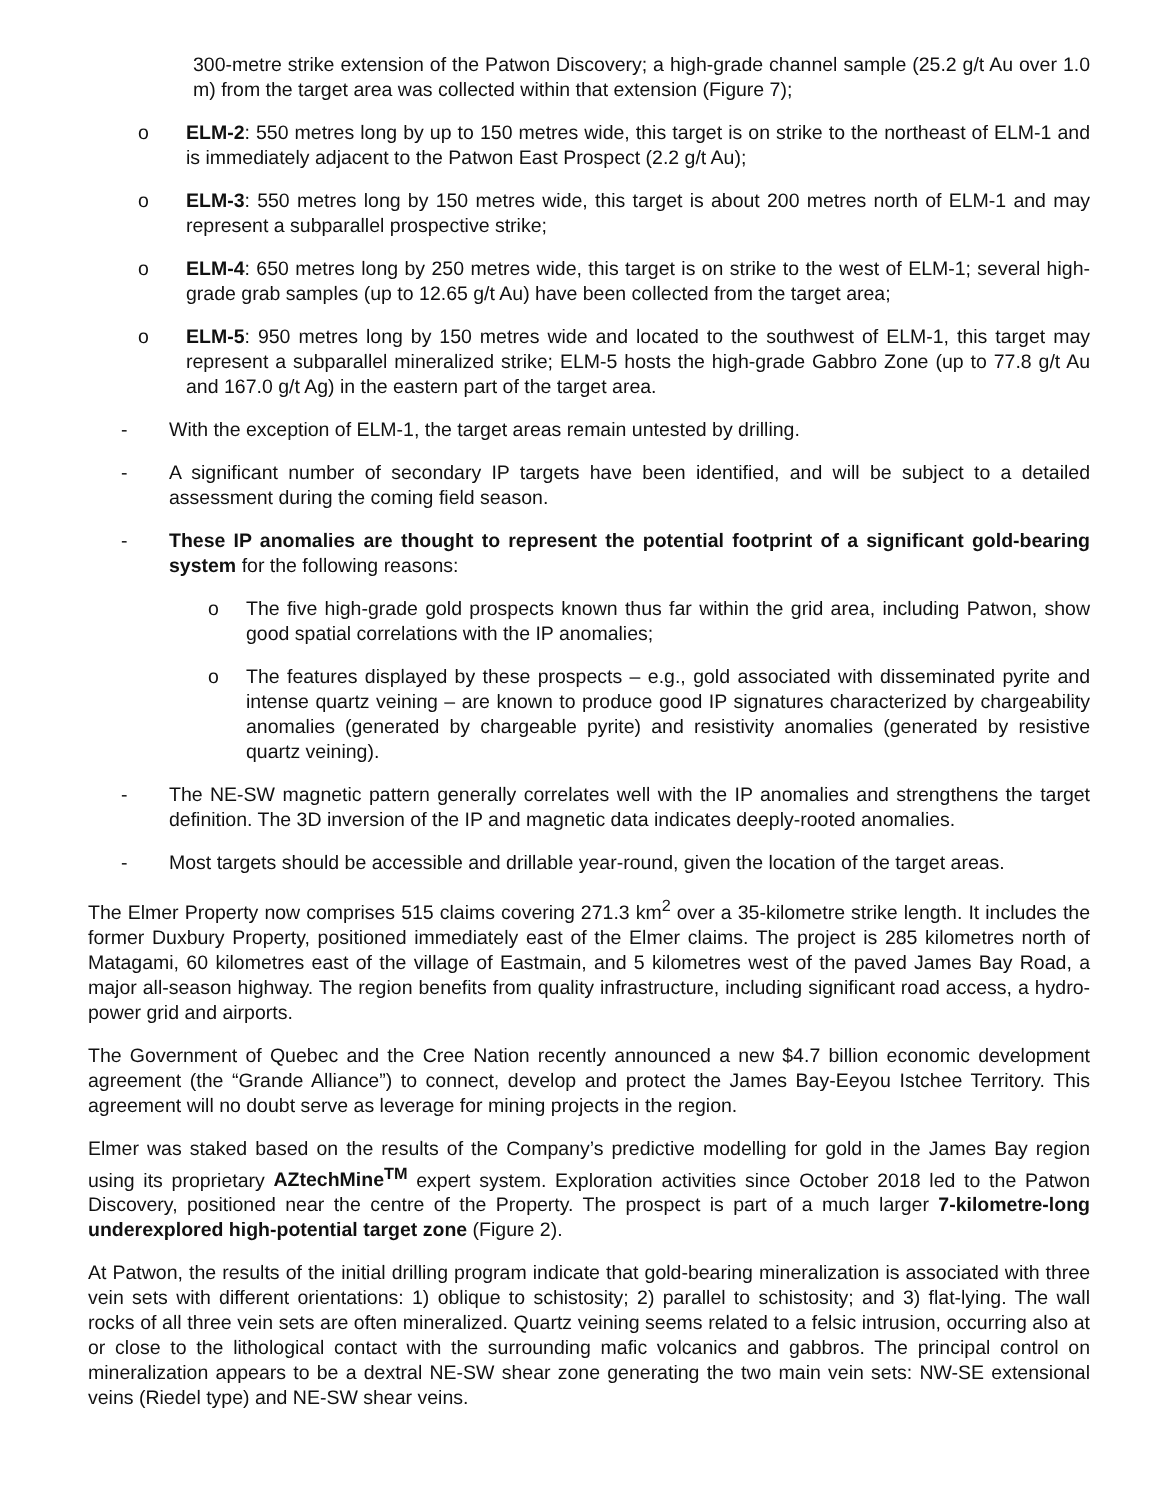300-metre strike extension of the Patwon Discovery; a high-grade channel sample (25.2 g/t Au over 1.0 m) from the target area was collected within that extension (Figure 7);
o ELM-2: 550 metres long by up to 150 metres wide, this target is on strike to the northeast of ELM-1 and is immediately adjacent to the Patwon East Prospect (2.2 g/t Au);
o ELM-3: 550 metres long by 150 metres wide, this target is about 200 metres north of ELM-1 and may represent a subparallel prospective strike;
o ELM-4: 650 metres long by 250 metres wide, this target is on strike to the west of ELM-1; several high-grade grab samples (up to 12.65 g/t Au) have been collected from the target area;
o ELM-5: 950 metres long by 150 metres wide and located to the southwest of ELM-1, this target may represent a subparallel mineralized strike; ELM-5 hosts the high-grade Gabbro Zone (up to 77.8 g/t Au and 167.0 g/t Ag) in the eastern part of the target area.
- With the exception of ELM-1, the target areas remain untested by drilling.
- A significant number of secondary IP targets have been identified, and will be subject to a detailed assessment during the coming field season.
- These IP anomalies are thought to represent the potential footprint of a significant gold-bearing system for the following reasons:
o The five high-grade gold prospects known thus far within the grid area, including Patwon, show good spatial correlations with the IP anomalies;
o The features displayed by these prospects – e.g., gold associated with disseminated pyrite and intense quartz veining – are known to produce good IP signatures characterized by chargeability anomalies (generated by chargeable pyrite) and resistivity anomalies (generated by resistive quartz veining).
- The NE-SW magnetic pattern generally correlates well with the IP anomalies and strengthens the target definition. The 3D inversion of the IP and magnetic data indicates deeply-rooted anomalies.
- Most targets should be accessible and drillable year-round, given the location of the target areas.
The Elmer Property now comprises 515 claims covering 271.3 km<sup>2</sup> over a 35-kilometre strike length. It includes the former Duxbury Property, positioned immediately east of the Elmer claims. The project is 285 kilometres north of Matagami, 60 kilometres east of the village of Eastmain, and 5 kilometres west of the paved James Bay Road, a major all-season highway. The region benefits from quality infrastructure, including significant road access, a hydro-power grid and airports.
The Government of Quebec and the Cree Nation recently announced a new $4.7 billion economic development agreement (the “Grande Alliance”) to connect, develop and protect the James Bay-Eeyou Istchee Territory. This agreement will no doubt serve as leverage for mining projects in the region.
Elmer was staked based on the results of the Company’s predictive modelling for gold in the James Bay region using its proprietary AZtechMine<sup>TM</sup> expert system. Exploration activities since October 2018 led to the Patwon Discovery, positioned near the centre of the Property. The prospect is part of a much larger 7-kilometre-long underexplored high-potential target zone (Figure 2).
At Patwon, the results of the initial drilling program indicate that gold-bearing mineralization is associated with three vein sets with different orientations: 1) oblique to schistosity; 2) parallel to schistosity; and 3) flat-lying. The wall rocks of all three vein sets are often mineralized. Quartz veining seems related to a felsic intrusion, occurring also at or close to the lithological contact with the surrounding mafic volcanics and gabbros. The principal control on mineralization appears to be a dextral NE-SW shear zone generating the two main vein sets: NW-SE extensional veins (Riedel type) and NE-SW shear veins.